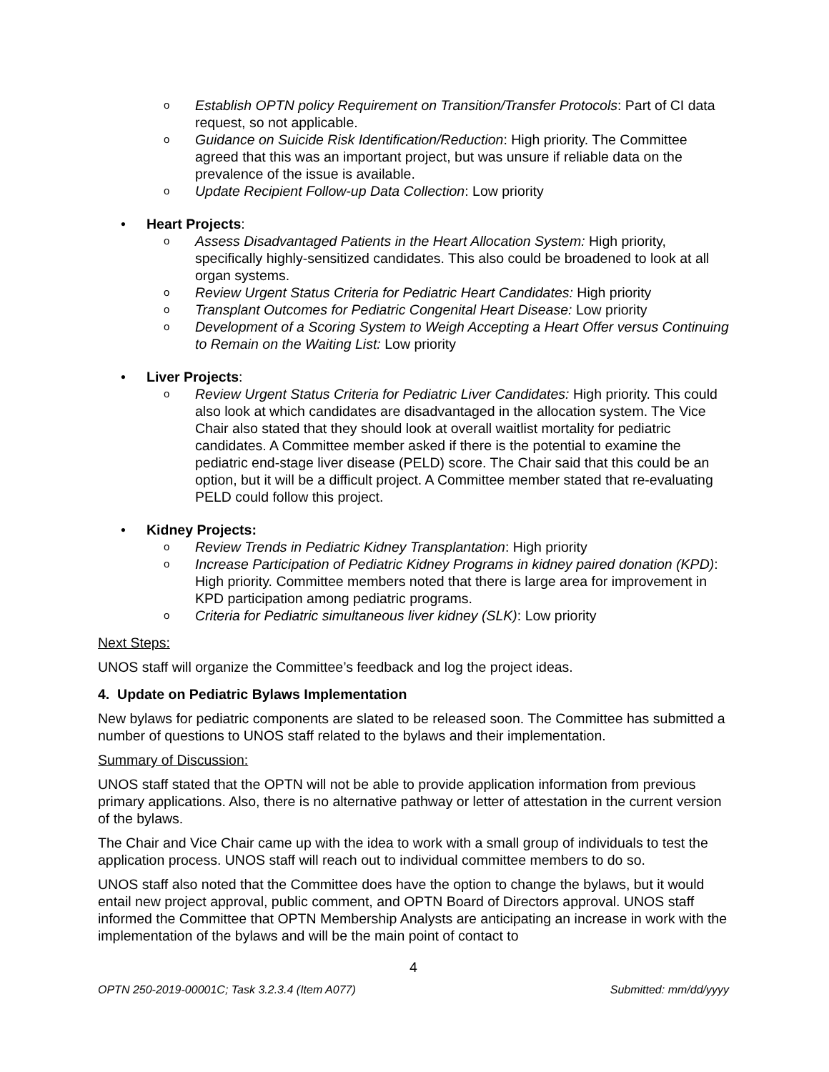o Establish OPTN policy Requirement on Transition/Transfer Protocols: Part of CI data request, so not applicable.
o Guidance on Suicide Risk Identification/Reduction: High priority. The Committee agreed that this was an important project, but was unsure if reliable data on the prevalence of the issue is available.
o Update Recipient Follow-up Data Collection: Low priority
• Heart Projects:
o Assess Disadvantaged Patients in the Heart Allocation System: High priority, specifically highly-sensitized candidates. This also could be broadened to look at all organ systems.
o Review Urgent Status Criteria for Pediatric Heart Candidates: High priority
o Transplant Outcomes for Pediatric Congenital Heart Disease: Low priority
o Development of a Scoring System to Weigh Accepting a Heart Offer versus Continuing to Remain on the Waiting List: Low priority
• Liver Projects:
o Review Urgent Status Criteria for Pediatric Liver Candidates: High priority. This could also look at which candidates are disadvantaged in the allocation system. The Vice Chair also stated that they should look at overall waitlist mortality for pediatric candidates. A Committee member asked if there is the potential to examine the pediatric end-stage liver disease (PELD) score. The Chair said that this could be an option, but it will be a difficult project. A Committee member stated that re-evaluating PELD could follow this project.
• Kidney Projects:
o Review Trends in Pediatric Kidney Transplantation: High priority
o Increase Participation of Pediatric Kidney Programs in kidney paired donation (KPD): High priority. Committee members noted that there is large area for improvement in KPD participation among pediatric programs.
o Criteria for Pediatric simultaneous liver kidney (SLK): Low priority
Next Steps:
UNOS staff will organize the Committee’s feedback and log the project ideas.
4. Update on Pediatric Bylaws Implementation
New bylaws for pediatric components are slated to be released soon. The Committee has submitted a number of questions to UNOS staff related to the bylaws and their implementation.
Summary of Discussion:
UNOS staff stated that the OPTN will not be able to provide application information from previous primary applications. Also, there is no alternative pathway or letter of attestation in the current version of the bylaws.
The Chair and Vice Chair came up with the idea to work with a small group of individuals to test the application process. UNOS staff will reach out to individual committee members to do so.
UNOS staff also noted that the Committee does have the option to change the bylaws, but it would entail new project approval, public comment, and OPTN Board of Directors approval. UNOS staff informed the Committee that OPTN Membership Analysts are anticipating an increase in work with the implementation of the bylaws and will be the main point of contact to
4
OPTN 250-2019-00001C; Task 3.2.3.4 (Item A077) Submitted: mm/dd/yyyy